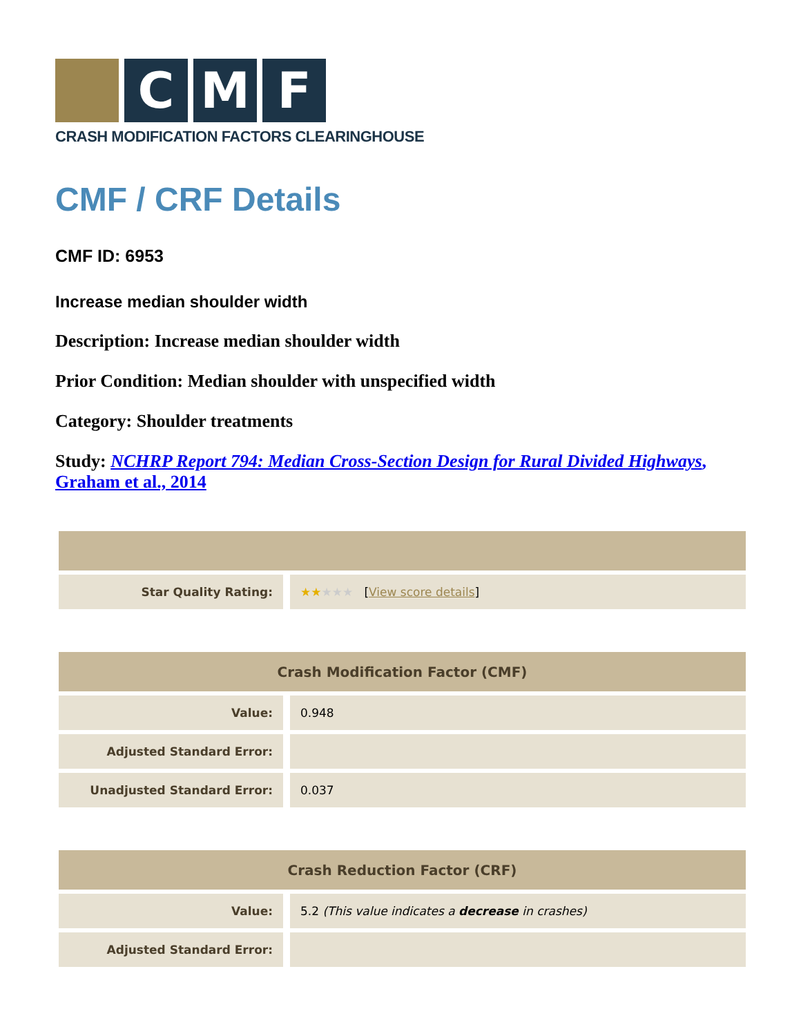C M F
CRASH MODIFICATION FACTORS CLEARINGHOUSE
CMF / CRF Details
CMF ID: 6953
Increase median shoulder width
Description: Increase median shoulder width
Prior Condition: Median shoulder with unspecified width
Category: Shoulder treatments
Study: NCHRP Report 794: Median Cross-Section Design for Rural Divided Highways, Graham et al., 2014
| Star Quality Rating: | ★★ ★★★ [ View score details ] |
| Crash Modification Factor (CMF) | |
| --- | --- |
| Value: | 0.948 |
| Adjusted Standard Error: | |
| Unadjusted Standard Error: | 0.037 |
| Crash Reduction Factor (CRF) | |
| --- | --- |
| Value: | 5.2 (This value indicates a decrease in crashes) |
| Adjusted Standard Error: | |